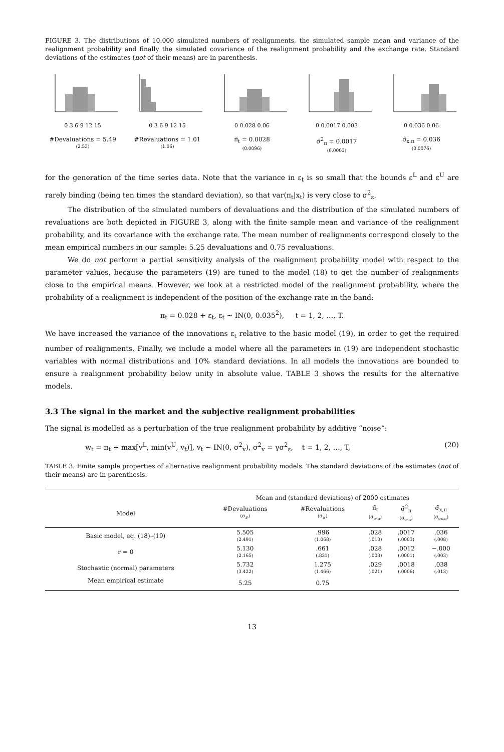FIGURE 3. The distributions of 10.000 simulated numbers of realignments, the simulated sample mean and variance of the realignment probability and finally the simulated covariance of the realignment probability and the exchange rate. Standard deviations of the estimates (not of their means) are in parenthesis.
0 3 6 9 12 15
#Devaluations = 5.49
(2.53)
0 3 6 9 12 15
#Revaluations = 1.01
(1.06)
0 0.028 0.06
π̃<sub>t</sub> = 0.0028
(0.0096)
0 0.0017 0.003
σ̃<sup>2</sup><sub>π</sub> = 0.0017
(0.0003)
0 0.036 0.06
σ̃<sub>x,π</sub> = 0.036
(0.0076)
for the generation of the time series data. Note that the variance in ε<sub>t</sub> is so small that the bounds ε<sup>L</sup> and ε<sup>U</sup> are rarely binding (being ten times the standard deviation), so that var(π<sub>t</sub>|x<sub>t</sub>) is very close to σ<sup>2</sup><sub>ε</sub>.
The distribution of the simulated numbers of devaluations and the distribution of the simulated numbers of revaluations are both depicted in FIGURE 3, along with the finite sample mean and variance of the realignment probability, and its covariance with the exchange rate. The mean number of realignments correspond closely to the mean empirical numbers in our sample: 5.25 devaluations and 0.75 revaluations.
We do not perform a partial sensitivity analysis of the realignment probability model with respect to the parameter values, because the parameters (19) are tuned to the model (18) to get the number of realignments close to the empirical means. However, we look at a restricted model of the realignment probability, where the probability of a realignment is independent of the position of the exchange rate in the band:
π<sub>t</sub> = 0.028 + ε<sub>t</sub>, ε<sub>t</sub> ∼ IN(0, 0.035<sup>2</sup>), t = 1, 2, …, T.
We have increased the variance of the innovations ε<sub>t</sub> relative to the basic model (19), in order to get the required number of realignments. Finally, we include a model where all the parameters in (19) are independent stochastic variables with normal distributions and 10% standard deviations. In all models the innovations are bounded to ensure a realignment probability below unity in absolute value. TABLE 3 shows the results for the alternative models.
3.3 The signal in the market and the subjective realignment probabilities
The signal is modelled as a perturbation of the true realignment probability by additive “noise”:
w<sub>t</sub> = π<sub>t</sub> + max[v<sup>L</sup>, min(v<sup>U</sup>, v<sub>t</sub>)], v<sub>t</sub> ∼ IN(0, σ<sup>2</sup><sub>v</sub>), σ<sup>2</sup><sub>v</sub> = γσ<sup>2</sup><sub>ε</sub>, t = 1, 2, …, T, (20)
TABLE 3. Finite sample properties of alternative realignment probability models. The standard deviations of the estimates (not of their means) are in parenthesis.
| | Mean and (standard deviations) of 2000 estimates | | | | |
| --- | --- | --- | --- | --- | --- |
| Model | #Devaluations (σ̃<sub>#</sub>) | #Revaluations (σ̃<sub>#</sub>) | π̃<sub>t</sub> (σ̃<sub>σ²π</sub>) | σ̃<sup>2</sup><sub>π</sub> (σ̃<sub>σ²π</sub>) | σ̃<sub>x,π</sub> (σ̃<sub>σx,π</sub>) |
| Basic model, eq. (18)–(19) | 5.505 (2.491) | .996 (1.068) | .028 (.010) | .0017 (.0003) | .036 (.008) |
| r = 0 | 5.130 (2.165) | .661 (.831) | .028 (.003) | .0012 (.0001) | −.000 (.003) |
| Stochastic (normal) parameters | 5.732 (3.422) | 1.275 (1.466) | .029 (.021) | .0018 (.0006) | .038 (.013) |
| Mean empirical estimate | 5.25 | 0.75 | | | |
13